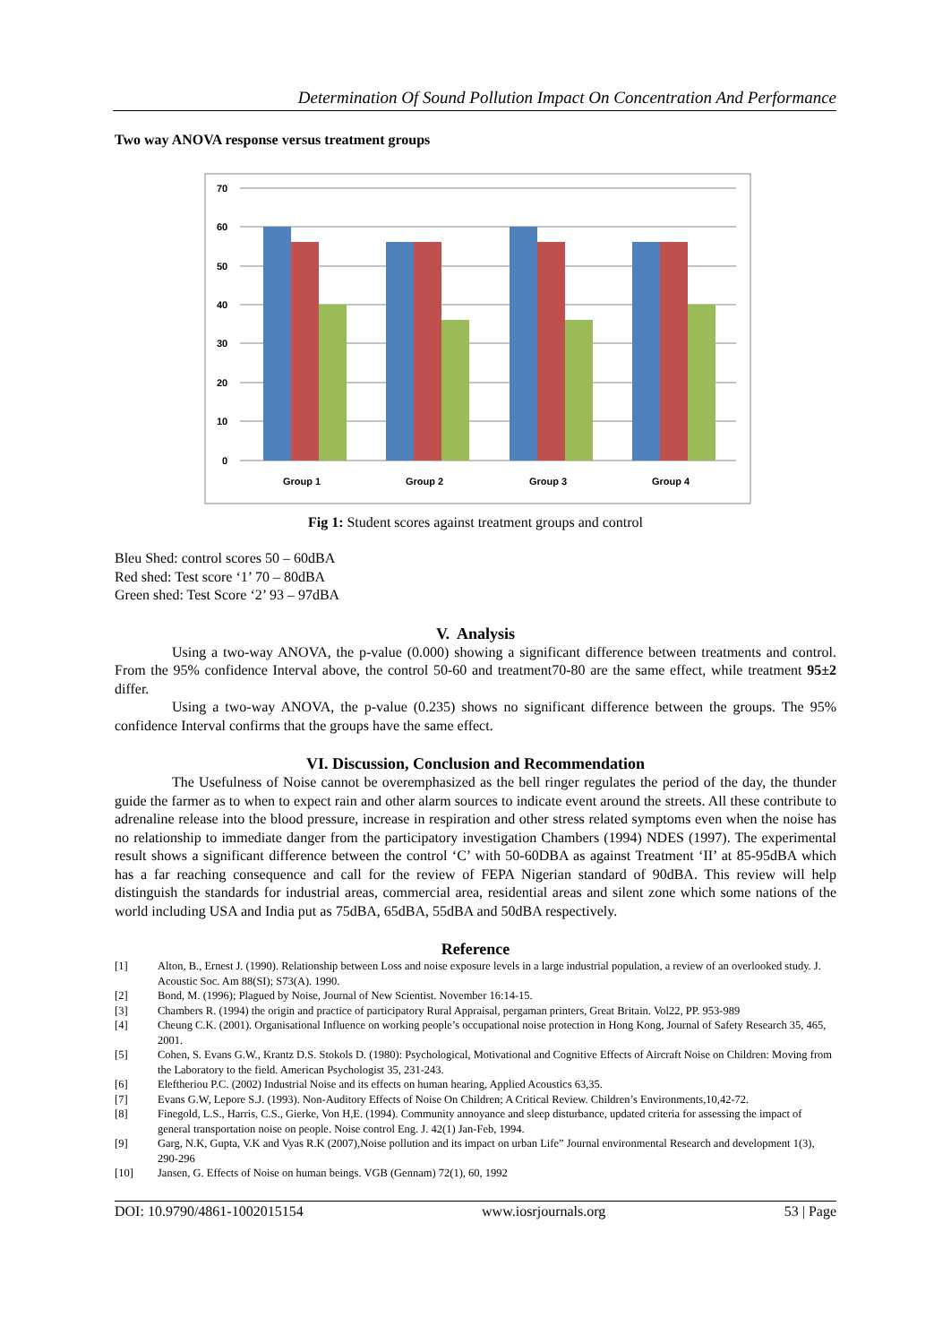Determination Of Sound Pollution Impact On Concentration And Performance
Two way ANOVA response versus treatment groups
70
60
50
40
30
20
10
0
Group 1
Group 2
Group 3
Group 4
Fig 1: Student scores against treatment groups and control
Bleu Shed: control scores 50 – 60dBA
Red shed: Test score ‘1’ 70 – 80dBA
Green shed: Test Score ‘2’ 93 – 97dBA
V. Analysis
Using a two-way ANOVA, the p-value (0.000) showing a significant difference between treatments and control. From the 95% confidence Interval above, the control 50-60 and treatment70-80 are the same effect, while treatment 95±2 differ.
Using a two-way ANOVA, the p-value (0.235) shows no significant difference between the groups. The 95% confidence Interval confirms that the groups have the same effect.
VI. Discussion, Conclusion and Recommendation
The Usefulness of Noise cannot be overemphasized as the bell ringer regulates the period of the day, the thunder guide the farmer as to when to expect rain and other alarm sources to indicate event around the streets. All these contribute to adrenaline release into the blood pressure, increase in respiration and other stress related symptoms even when the noise has no relationship to immediate danger from the participatory investigation Chambers (1994) NDES (1997). The experimental result shows a significant difference between the control ‘C’ with 50-60DBA as against Treatment ‘II’ at 85-95dBA which has a far reaching consequence and call for the review of FEPA Nigerian standard of 90dBA. This review will help distinguish the standards for industrial areas, commercial area, residential areas and silent zone which some nations of the world including USA and India put as 75dBA, 65dBA, 55dBA and 50dBA respectively.
Reference
[1] Alton, B., Ernest J. (1990). Relationship between Loss and noise exposure levels in a large industrial population, a review of an overlooked study. J. Acoustic Soc. Am 88(SI); S73(A). 1990.
[2] Bond, M. (1996); Plagued by Noise, Journal of New Scientist. November 16:14-15.
[3] Chambers R. (1994) the origin and practice of participatory Rural Appraisal, pergaman printers, Great Britain. Vol22, PP. 953-989
[4] Cheung C.K. (2001). Organisational Influence on working people’s occupational noise protection in Hong Kong, Journal of Safety Research 35, 465, 2001.
[5] Cohen, S. Evans G.W., Krantz D.S. Stokols D. (1980): Psychological, Motivational and Cognitive Effects of Aircraft Noise on Children: Moving from the Laboratory to the field. American Psychologist 35, 231-243.
[6] Eleftheriou P.C. (2002) Industrial Noise and its effects on human hearing, Applied Acoustics 63,35.
[7] Evans G.W, Lepore S.J. (1993). Non-Auditory Effects of Noise On Children; A Critical Review. Children’s Environments,10,42-72.
[8] Finegold, L.S., Harris, C.S., Gierke, Von H,E. (1994). Community annoyance and sleep disturbance, updated criteria for assessing the impact of general transportation noise on people. Noise control Eng. J. 42(1) Jan-Feb, 1994.
[9] Garg, N.K, Gupta, V.K and Vyas R.K (2007),Noise pollution and its impact on urban Life” Journal environmental Research and development 1(3), 290-296
[10] Jansen, G. Effects of Noise on human beings. VGB (Gennam) 72(1), 60, 1992
DOI: 10.9790/4861-1002015154 www.iosrjournals.org 53 | Page